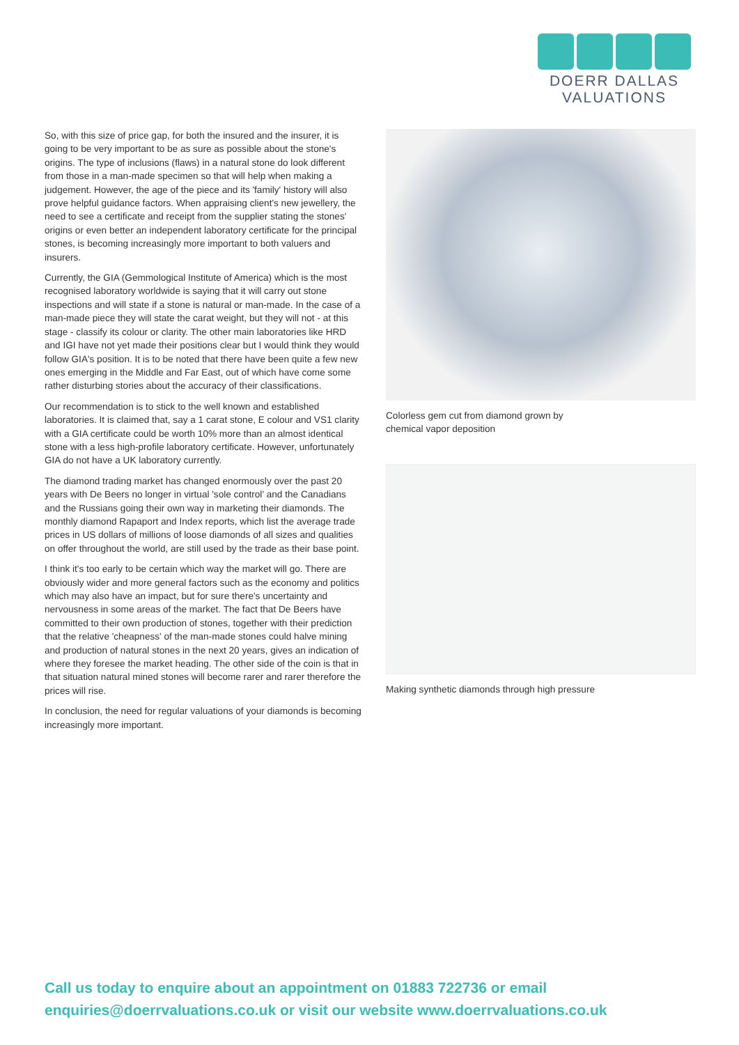DOERR DALLAS
VALUATIONS
So, with this size of price gap, for both the insured and the insurer, it is going to be very important to be as sure as possible about the stone's origins. The type of inclusions (flaws) in a natural stone do look different from those in a man-made specimen so that will help when making a judgement. However, the age of the piece and its 'family' history will also prove helpful guidance factors. When appraising client's new jewellery, the need to see a certificate and receipt from the supplier stating the stones' origins or even better an independent laboratory certificate for the principal stones, is becoming increasingly more important to both valuers and insurers.
Currently, the GIA (Gemmological Institute of America) which is the most recognised laboratory worldwide is saying that it will carry out stone inspections and will state if a stone is natural or man-made. In the case of a man-made piece they will state the carat weight, but they will not - at this stage - classify its colour or clarity. The other main laboratories like HRD and IGI have not yet made their positions clear but I would think they would follow GIA's position. It is to be noted that there have been quite a few new ones emerging in the Middle and Far East, out of which have come some rather disturbing stories about the accuracy of their classifications.
Our recommendation is to stick to the well known and established laboratories. It is claimed that, say a 1 carat stone, E colour and VS1 clarity with a GIA certificate could be worth 10% more than an almost identical stone with a less high-profile laboratory certificate. However, unfortunately GIA do not have a UK laboratory currently.
The diamond trading market has changed enormously over the past 20 years with De Beers no longer in virtual 'sole control' and the Canadians and the Russians going their own way in marketing their diamonds. The monthly diamond Rapaport and Index reports, which list the average trade prices in US dollars of millions of loose diamonds of all sizes and qualities on offer throughout the world, are still used by the trade as their base point.
I think it's too early to be certain which way the market will go. There are obviously wider and more general factors such as the economy and politics which may also have an impact, but for sure there's uncertainty and nervousness in some areas of the market. The fact that De Beers have committed to their own production of stones, together with their prediction that the relative 'cheapness' of the man-made stones could halve mining and production of natural stones in the next 20 years, gives an indication of where they foresee the market heading. The other side of the coin is that in that situation natural mined stones will become rarer and rarer therefore the prices will rise.
In conclusion, the need for regular valuations of your diamonds is becoming increasingly more important.
Colorless gem cut from diamond grown by
chemical vapor deposition
Making synthetic diamonds through high pressure
Call us today to enquire about an appointment on 01883 722736 or email
enquiries@doerrvaluations.co.uk or visit our website www.doerrvaluations.co.uk